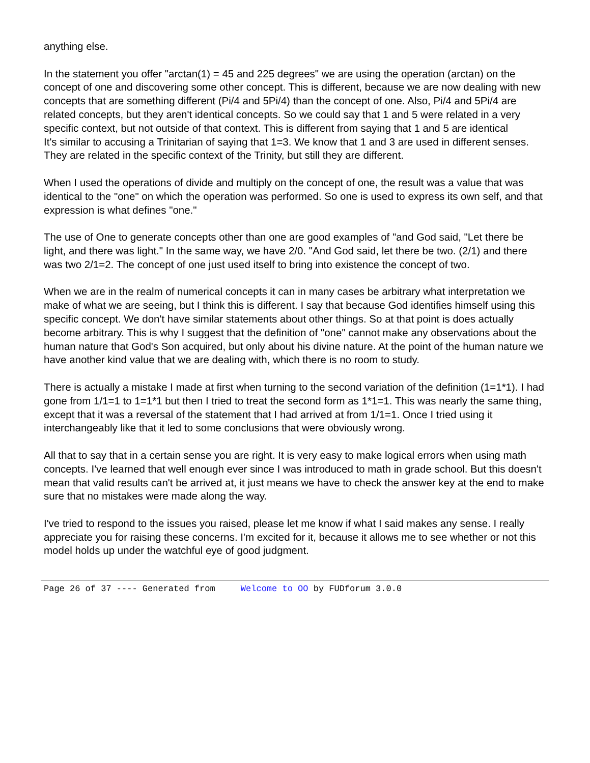anything else.
In the statement you offer "arctan(1) = 45 and 225 degrees" we are using the operation (arctan) on the concept of one and discovering some other concept. This is different, because we are now dealing with new concepts that are something different (Pi/4 and 5Pi/4) than the concept of one. Also, Pi/4 and 5Pi/4 are related concepts, but they aren't identical concepts. So we could say that 1 and 5 were related in a very specific context, but not outside of that context. This is different from saying that 1 and 5 are identical
It's similar to accusing a Trinitarian of saying that 1=3. We know that 1 and 3 are used in different senses. They are related in the specific context of the Trinity, but still they are different.
When I used the operations of divide and multiply on the concept of one, the result was a value that was identical to the "one" on which the operation was performed. So one is used to express its own self, and that expression is what defines "one."
The use of One to generate concepts other than one are good examples of "and God said, "Let there be light, and there was light." In the same way, we have 2/0. "And God said, let there be two. (2/1) and there was two 2/1=2. The concept of one just used itself to bring into existence the concept of two.
When we are in the realm of numerical concepts it can in many cases be arbitrary what interpretation we make of what we are seeing, but I think this is different. I say that because God identifies himself using this specific concept. We don't have similar statements about other things. So at that point is does actually become arbitrary. This is why I suggest that the definition of "one" cannot make any observations about the human nature that God's Son acquired, but only about his divine nature. At the point of the human nature we have another kind value that we are dealing with, which there is no room to study.
There is actually a mistake I made at first when turning to the second variation of the definition (1=1*1). I had gone from 1/1=1 to 1=1*1 but then I tried to treat the second form as 1*1=1. This was nearly the same thing, except that it was a reversal of the statement that I had arrived at from 1/1=1. Once I tried using it interchangeably like that it led to some conclusions that were obviously wrong.
All that to say that in a certain sense you are right. It is very easy to make logical errors when using math concepts. I've learned that well enough ever since I was introduced to math in grade school. But this doesn't mean that valid results can't be arrived at, it just means we have to check the answer key at the end to make sure that no mistakes were made along the way.
I've tried to respond to the issues you raised, please let me know if what I said makes any sense. I really appreciate you for raising these concerns. I'm excited for it, because it allows me to see whether or not this model holds up under the watchful eye of good judgment.
Page 26 of 37 ---- Generated from Welcome to OO by FUDforum 3.0.0